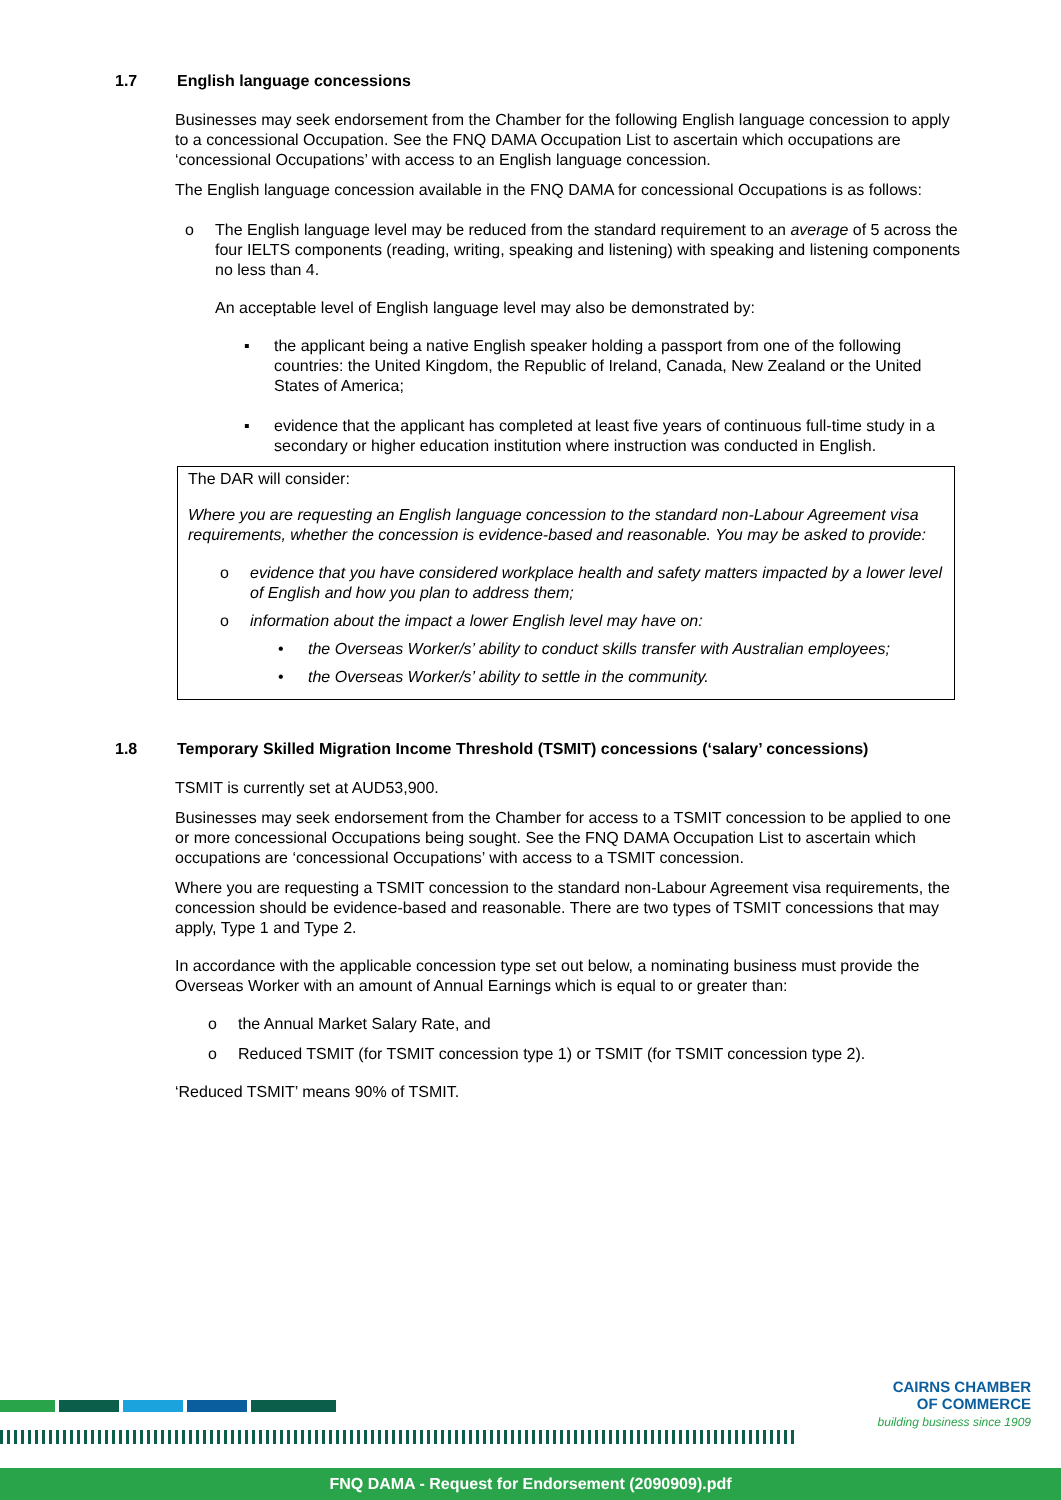1.7 English language concessions
Businesses may seek endorsement from the Chamber for the following English language concession to apply to a concessional Occupation. See the FNQ DAMA Occupation List to ascertain which occupations are ‘concessional Occupations’ with access to an English language concession.
The English language concession available in the FNQ DAMA for concessional Occupations is as follows:
o The English language level may be reduced from the standard requirement to an average of 5 across the four IELTS components (reading, writing, speaking and listening) with speaking and listening components no less than 4.
An acceptable level of English language level may also be demonstrated by:
▪ the applicant being a native English speaker holding a passport from one of the following countries: the United Kingdom, the Republic of Ireland, Canada, New Zealand or the United States of America;
▪ evidence that the applicant has completed at least five years of continuous full-time study in a secondary or higher education institution where instruction was conducted in English.
The DAR will consider:
Where you are requesting an English language concession to the standard non-Labour Agreement visa requirements, whether the concession is evidence-based and reasonable. You may be asked to provide:
o evidence that you have considered workplace health and safety matters impacted by a lower level of English and how you plan to address them;
o information about the impact a lower English level may have on:
• the Overseas Worker/s’ ability to conduct skills transfer with Australian employees;
• the Overseas Worker/s’ ability to settle in the community.
1.8 Temporary Skilled Migration Income Threshold (TSMIT) concessions (‘salary’ concessions)
TSMIT is currently set at AUD53,900.
Businesses may seek endorsement from the Chamber for access to a TSMIT concession to be applied to one or more concessional Occupations being sought. See the FNQ DAMA Occupation List to ascertain which occupations are ‘concessional Occupations’ with access to a TSMIT concession.
Where you are requesting a TSMIT concession to the standard non-Labour Agreement visa requirements, the concession should be evidence-based and reasonable. There are two types of TSMIT concessions that may apply, Type 1 and Type 2.
In accordance with the applicable concession type set out below, a nominating business must provide the Overseas Worker with an amount of Annual Earnings which is equal to or greater than:
o the Annual Market Salary Rate, and
o Reduced TSMIT (for TSMIT concession type 1) or TSMIT (for TSMIT concession type 2).
‘Reduced TSMIT’ means 90% of TSMIT.
CAIRNS CHAMBER
OF COMMERCE
building business since 1909
FNQ DAMA - Request for Endorsement (2090909).pdf